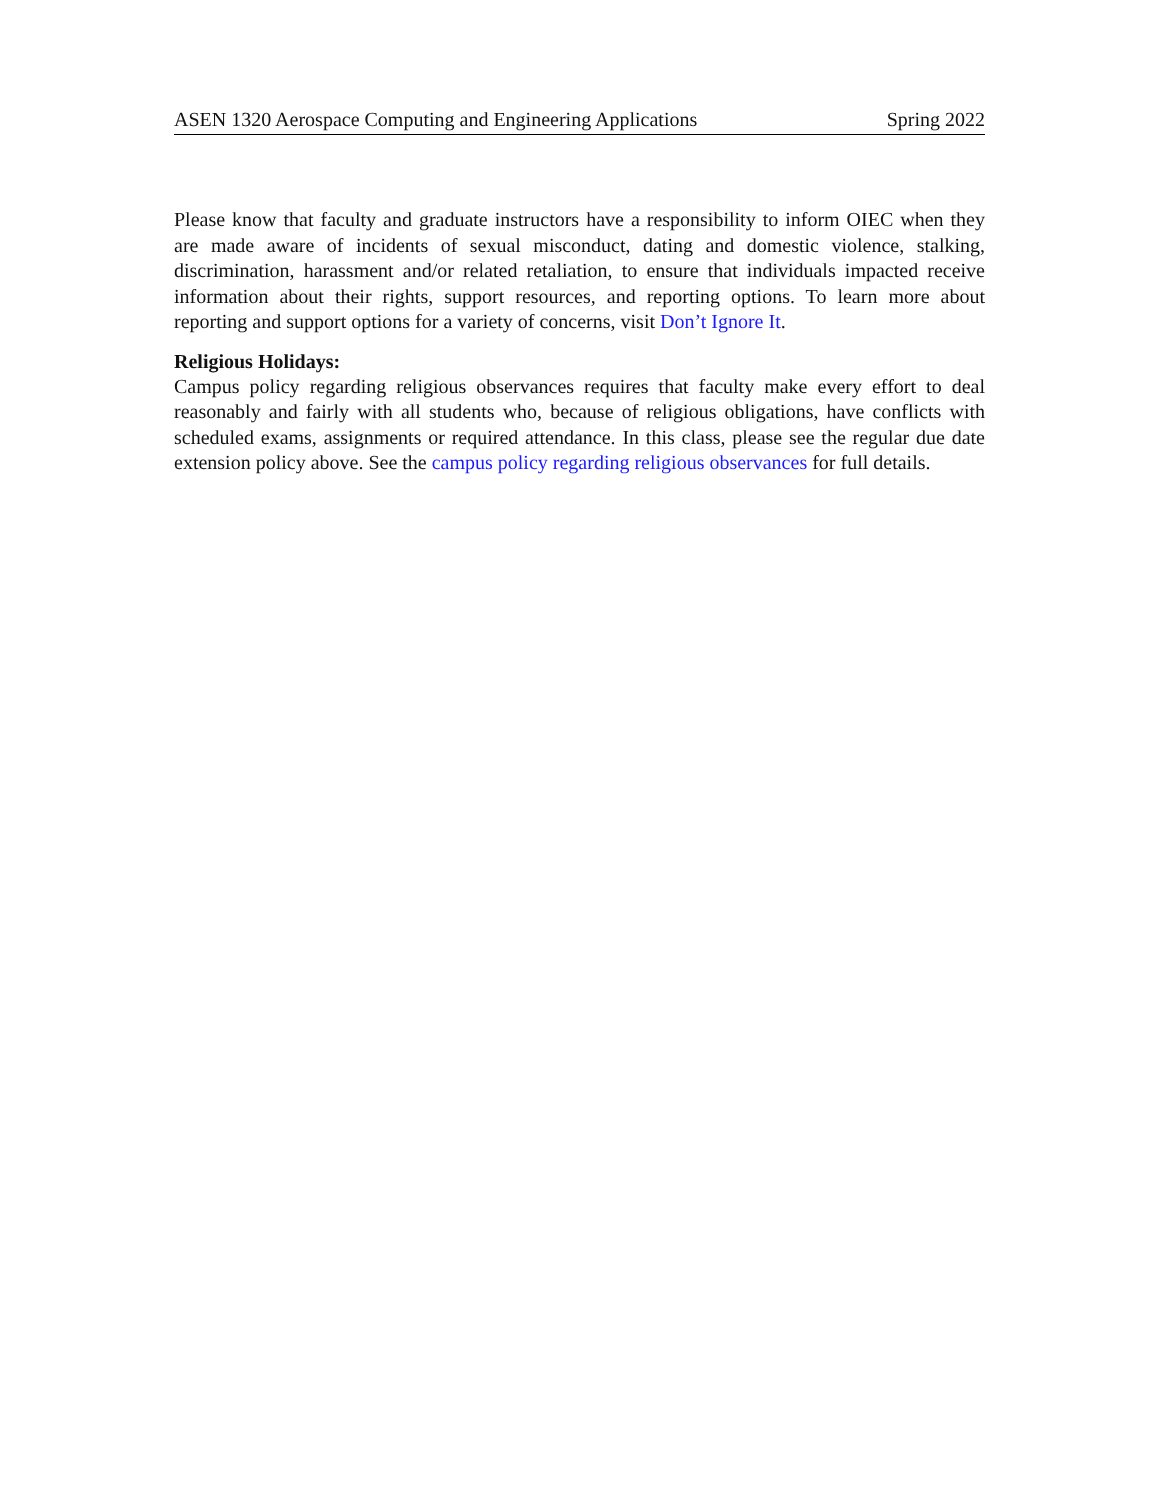ASEN 1320 Aerospace Computing and Engineering Applications Spring 2022
Please know that faculty and graduate instructors have a responsibility to inform OIEC when they are made aware of incidents of sexual misconduct, dating and domestic violence, stalking, discrimination, harassment and/or related retaliation, to ensure that individuals impacted receive information about their rights, support resources, and reporting options. To learn more about reporting and support options for a variety of concerns, visit Don’t Ignore It.
Religious Holidays:
Campus policy regarding religious observances requires that faculty make every effort to deal reasonably and fairly with all students who, because of religious obligations, have conflicts with scheduled exams, assignments or required attendance. In this class, please see the regular due date extension policy above. See the campus policy regarding religious observances for full details.